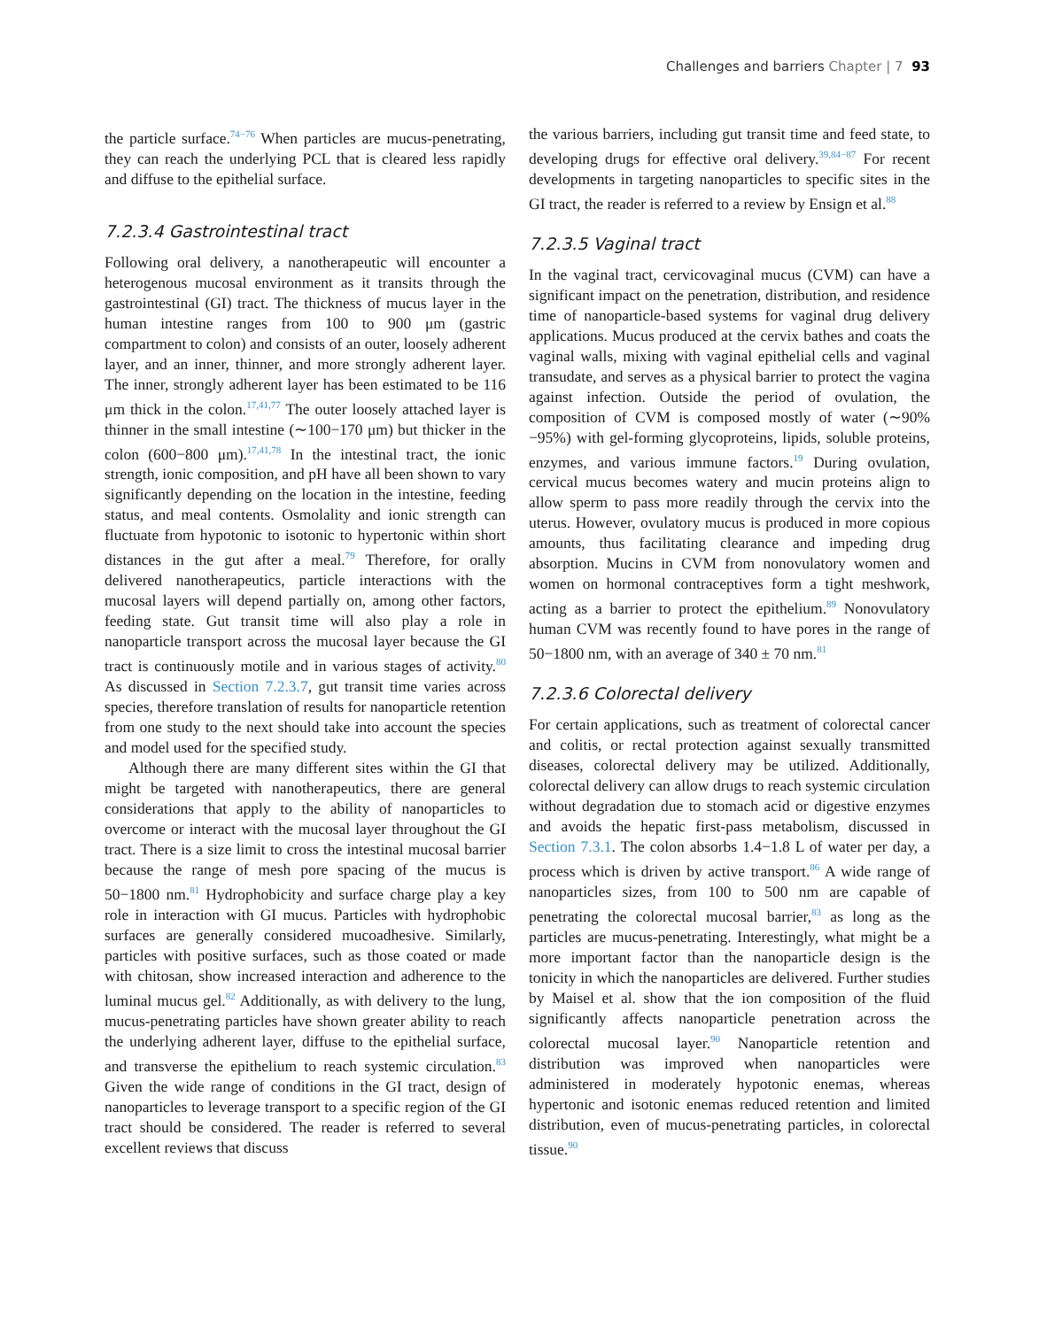Challenges and barriers Chapter | 7 93
the particle surface.<sup>74−76</sup> When particles are mucus-penetrating, they can reach the underlying PCL that is cleared less rapidly and diffuse to the epithelial surface.
7.2.3.4 Gastrointestinal tract
Following oral delivery, a nanotherapeutic will encounter a heterogenous mucosal environment as it transits through the gastrointestinal (GI) tract. The thickness of mucus layer in the human intestine ranges from 100 to 900 μm (gastric compartment to colon) and consists of an outer, loosely adherent layer, and an inner, thinner, and more strongly adherent layer. The inner, strongly adherent layer has been estimated to be 116 μm thick in the colon.<sup>17,41,77</sup> The outer loosely attached layer is thinner in the small intestine (∼100−170 μm) but thicker in the colon (600−800 μm).<sup>17,41,78</sup> In the intestinal tract, the ionic strength, ionic composition, and pH have all been shown to vary significantly depending on the location in the intestine, feeding status, and meal contents. Osmolality and ionic strength can fluctuate from hypotonic to isotonic to hypertonic within short distances in the gut after a meal.<sup>79</sup> Therefore, for orally delivered nanotherapeutics, particle interactions with the mucosal layers will depend partially on, among other factors, feeding state. Gut transit time will also play a role in nanoparticle transport across the mucosal layer because the GI tract is continuously motile and in various stages of activity.<sup>80</sup> As discussed in Section 7.2.3.7, gut transit time varies across species, therefore translation of results for nanoparticle retention from one study to the next should take into account the species and model used for the specified study.
Although there are many different sites within the GI that might be targeted with nanotherapeutics, there are general considerations that apply to the ability of nanoparticles to overcome or interact with the mucosal layer throughout the GI tract. There is a size limit to cross the intestinal mucosal barrier because the range of mesh pore spacing of the mucus is 50−1800 nm.<sup>81</sup> Hydrophobicity and surface charge play a key role in interaction with GI mucus. Particles with hydrophobic surfaces are generally considered mucoadhesive. Similarly, particles with positive surfaces, such as those coated or made with chitosan, show increased interaction and adherence to the luminal mucus gel.<sup>82</sup> Additionally, as with delivery to the lung, mucus-penetrating particles have shown greater ability to reach the underlying adherent layer, diffuse to the epithelial surface, and transverse the epithelium to reach systemic circulation.<sup>83</sup> Given the wide range of conditions in the GI tract, design of nanoparticles to leverage transport to a specific region of the GI tract should be considered. The reader is referred to several excellent reviews that discuss
the various barriers, including gut transit time and feed state, to developing drugs for effective oral delivery.<sup>39,84−87</sup> For recent developments in targeting nanoparticles to specific sites in the GI tract, the reader is referred to a review by Ensign et al.<sup>88</sup>
7.2.3.5 Vaginal tract
In the vaginal tract, cervicovaginal mucus (CVM) can have a significant impact on the penetration, distribution, and residence time of nanoparticle-based systems for vaginal drug delivery applications. Mucus produced at the cervix bathes and coats the vaginal walls, mixing with vaginal epithelial cells and vaginal transudate, and serves as a physical barrier to protect the vagina against infection. Outside the period of ovulation, the composition of CVM is composed mostly of water (∼90%−95%) with gel-forming glycoproteins, lipids, soluble proteins, enzymes, and various immune factors.<sup>19</sup> During ovulation, cervical mucus becomes watery and mucin proteins align to allow sperm to pass more readily through the cervix into the uterus. However, ovulatory mucus is produced in more copious amounts, thus facilitating clearance and impeding drug absorption. Mucins in CVM from nonovulatory women and women on hormonal contraceptives form a tight meshwork, acting as a barrier to protect the epithelium.<sup>89</sup> Nonovulatory human CVM was recently found to have pores in the range of 50−1800 nm, with an average of 340 ± 70 nm.<sup>81</sup>
7.2.3.6 Colorectal delivery
For certain applications, such as treatment of colorectal cancer and colitis, or rectal protection against sexually transmitted diseases, colorectal delivery may be utilized. Additionally, colorectal delivery can allow drugs to reach systemic circulation without degradation due to stomach acid or digestive enzymes and avoids the hepatic first-pass metabolism, discussed in Section 7.3.1. The colon absorbs 1.4−1.8 L of water per day, a process which is driven by active transport.<sup>86</sup> A wide range of nanoparticles sizes, from 100 to 500 nm are capable of penetrating the colorectal mucosal barrier,<sup>83</sup> as long as the particles are mucus-penetrating. Interestingly, what might be a more important factor than the nanoparticle design is the tonicity in which the nanoparticles are delivered. Further studies by Maisel et al. show that the ion composition of the fluid significantly affects nanoparticle penetration across the colorectal mucosal layer.<sup>90</sup> Nanoparticle retention and distribution was improved when nanoparticles were administered in moderately hypotonic enemas, whereas hypertonic and isotonic enemas reduced retention and limited distribution, even of mucus-penetrating particles, in colorectal tissue.<sup>90</sup>